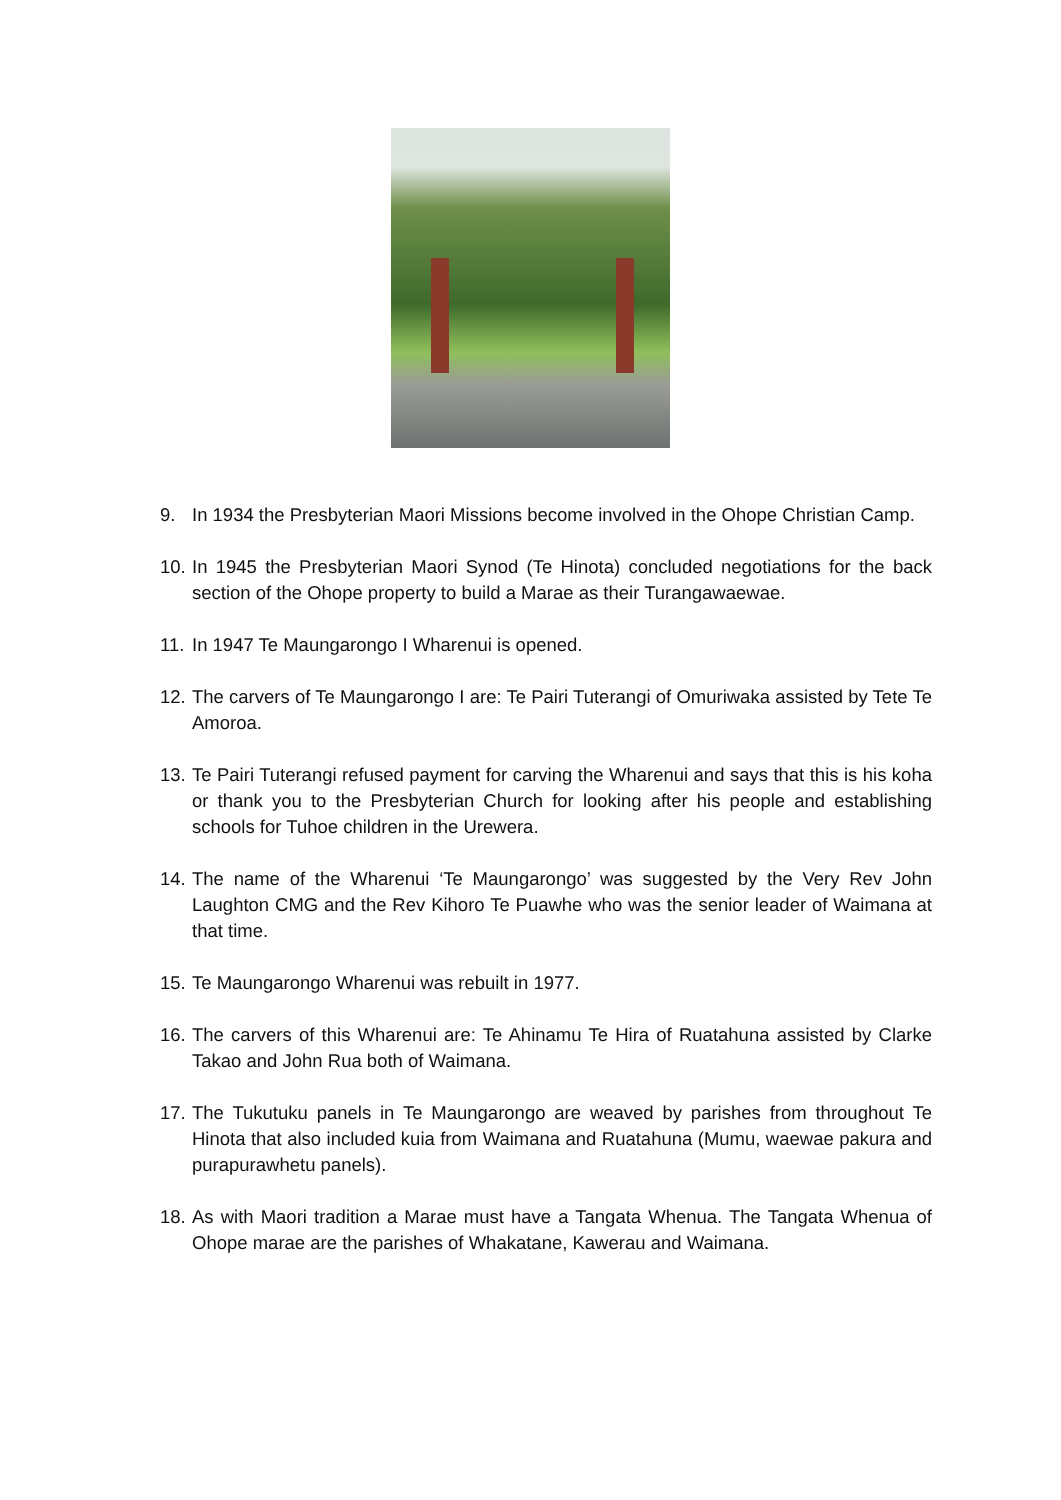9. In 1934 the Presbyterian Maori Missions become involved in the Ohope Christian Camp.
10. In 1945 the Presbyterian Maori Synod (Te Hinota) concluded negotiations for the back section of the Ohope property to build a Marae as their Turangawaewae.
11. In 1947 Te Maungarongo I Wharenui is opened.
12. The carvers of Te Maungarongo I are: Te Pairi Tuterangi of Omuriwaka assisted by Tete Te Amoroa.
13. Te Pairi Tuterangi refused payment for carving the Wharenui and says that this is his koha or thank you to the Presbyterian Church for looking after his people and establishing schools for Tuhoe children in the Urewera.
14. The name of the Wharenui ‘Te Maungarongo’ was suggested by the Very Rev John Laughton CMG and the Rev Kihoro Te Puawhe who was the senior leader of Waimana at that time.
15. Te Maungarongo Wharenui was rebuilt in 1977.
16. The carvers of this Wharenui are: Te Ahinamu Te Hira of Ruatahuna assisted by Clarke Takao and John Rua both of Waimana.
17. The Tukutuku panels in Te Maungarongo are weaved by parishes from throughout Te Hinota that also included kuia from Waimana and Ruatahuna (Mumu, waewae pakura and purapurawhetu panels).
18. As with Maori tradition a Marae must have a Tangata Whenua. The Tangata Whenua of Ohope marae are the parishes of Whakatane, Kawerau and Waimana.